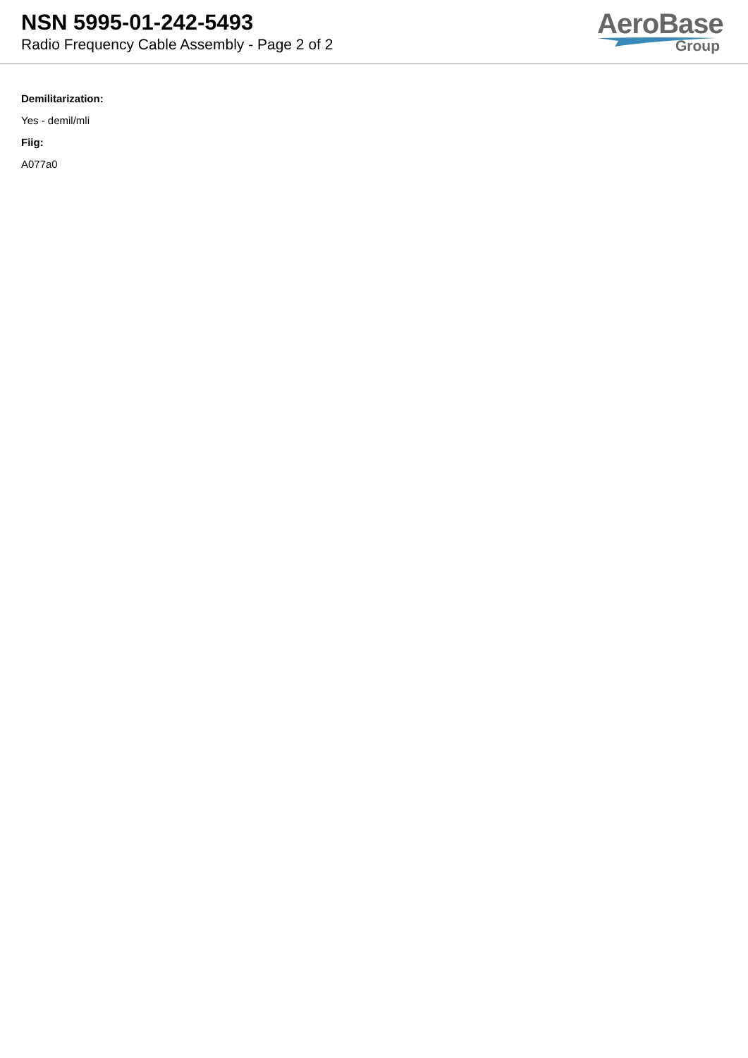NSN 5995-01-242-5493
Radio Frequency Cable Assembly - Page 2 of 2
AeroBase
Group
Demilitarization:
Yes - demil/mli
Fiig:
A077a0